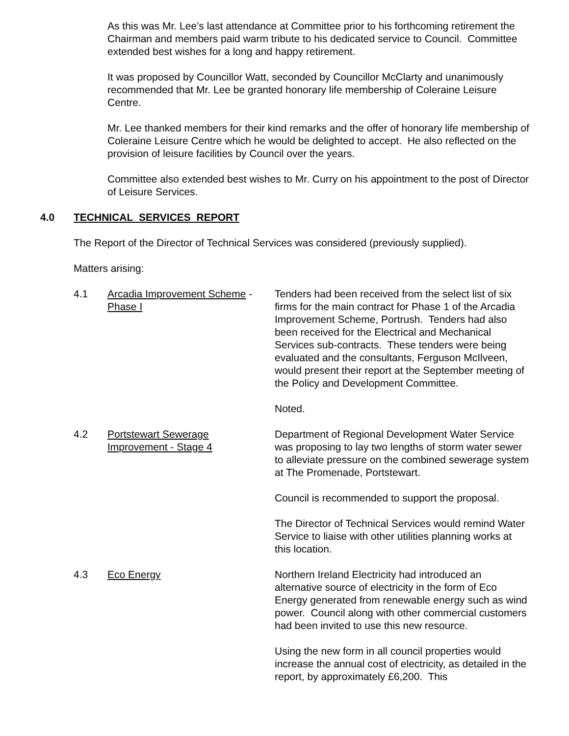As this was Mr. Lee’s last attendance at Committee prior to his forthcoming retirement the Chairman and members paid warm tribute to his dedicated service to Council. Committee extended best wishes for a long and happy retirement.
It was proposed by Councillor Watt, seconded by Councillor McClarty and unanimously recommended that Mr. Lee be granted honorary life membership of Coleraine Leisure Centre.
Mr. Lee thanked members for their kind remarks and the offer of honorary life membership of Coleraine Leisure Centre which he would be delighted to accept. He also reflected on the provision of leisure facilities by Council over the years.
Committee also extended best wishes to Mr. Curry on his appointment to the post of Director of Leisure Services.
4.0 TECHNICAL SERVICES REPORT
The Report of the Director of Technical Services was considered (previously supplied).
Matters arising:
4.1 Arcadia Improvement Scheme -
Phase I
Tenders had been received from the select list of six firms for the main contract for Phase 1 of the Arcadia Improvement Scheme, Portrush. Tenders had also been received for the Electrical and Mechanical Services sub-contracts. These tenders were being evaluated and the consultants, Ferguson McIlveen, would present their report at the September meeting of the Policy and Development Committee.
Noted.
4.2 Portstewart Sewerage
Improvement - Stage 4
Department of Regional Development Water Service was proposing to lay two lengths of storm water sewer to alleviate pressure on the combined sewerage system at The Promenade, Portstewart.
Council is recommended to support the proposal.
The Director of Technical Services would remind Water Service to liaise with other utilities planning works at this location.
4.3 Eco Energy Northern Ireland Electricity had introduced an alternative source of electricity in the form of Eco Energy generated from renewable energy such as wind power. Council along with other commercial customers had been invited to use this new resource.
Using the new form in all council properties would increase the annual cost of electricity, as detailed in the report, by approximately £6,200. This